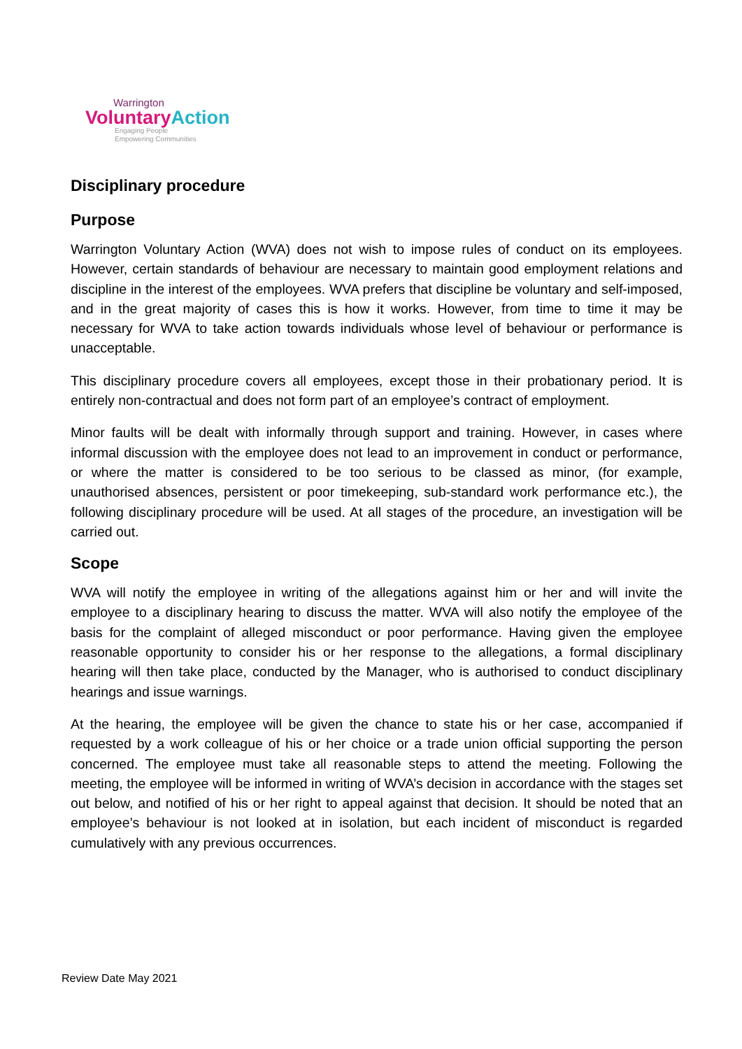Warrington
Voluntary Action
Engaging People
Empowering Communities
Disciplinary procedure
Purpose
Warrington Voluntary Action (WVA) does not wish to impose rules of conduct on its employees. However, certain standards of behaviour are necessary to maintain good employment relations and discipline in the interest of the employees. WVA prefers that discipline be voluntary and self-imposed, and in the great majority of cases this is how it works. However, from time to time it may be necessary for WVA to take action towards individuals whose level of behaviour or performance is unacceptable.
This disciplinary procedure covers all employees, except those in their probationary period. It is entirely non-contractual and does not form part of an employee’s contract of employment.
Minor faults will be dealt with informally through support and training. However, in cases where informal discussion with the employee does not lead to an improvement in conduct or performance, or where the matter is considered to be too serious to be classed as minor, (for example, unauthorised absences, persistent or poor timekeeping, sub-standard work performance etc.), the following disciplinary procedure will be used. At all stages of the procedure, an investigation will be carried out.
Scope
WVA will notify the employee in writing of the allegations against him or her and will invite the employee to a disciplinary hearing to discuss the matter. WVA will also notify the employee of the basis for the complaint of alleged misconduct or poor performance. Having given the employee reasonable opportunity to consider his or her response to the allegations, a formal disciplinary hearing will then take place, conducted by the Manager, who is authorised to conduct disciplinary hearings and issue warnings.
At the hearing, the employee will be given the chance to state his or her case, accompanied if requested by a work colleague of his or her choice or a trade union official supporting the person concerned. The employee must take all reasonable steps to attend the meeting. Following the meeting, the employee will be informed in writing of WVA’s decision in accordance with the stages set out below, and notified of his or her right to appeal against that decision. It should be noted that an employee’s behaviour is not looked at in isolation, but each incident of misconduct is regarded cumulatively with any previous occurrences.
Review Date May 2021